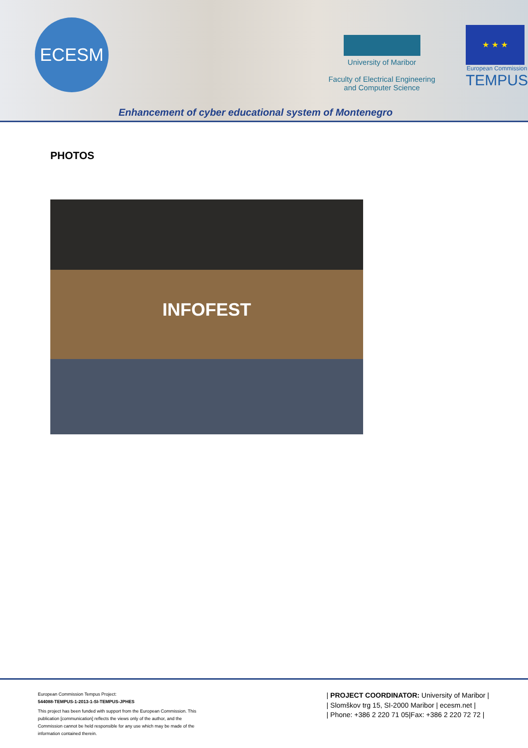ECESM
University of Maribor
Faculty of Electrical Engineering
and Computer Science
★ ★ ★
European Commission
TEMPUS
Enhancement of cyber educational system of Montenegro
PHOTOS
INFOFEST
European Commission Tempus Project:
544088-TEMPUS-1-2013-1-SI-TEMPUS-JPHES
This project has been funded with support from the European Commission. This publication [communication] reflects the views only of the author, and the Commission cannot be held responsible for any use which may be made of the information contained therein.
| PROJECT COORDINATOR: University of Maribor |
| Slomškov trg 15, SI-2000 Maribor | ecesm.net |
| Phone: +386 2 220 71 05|Fax: +386 2 220 72 72 |